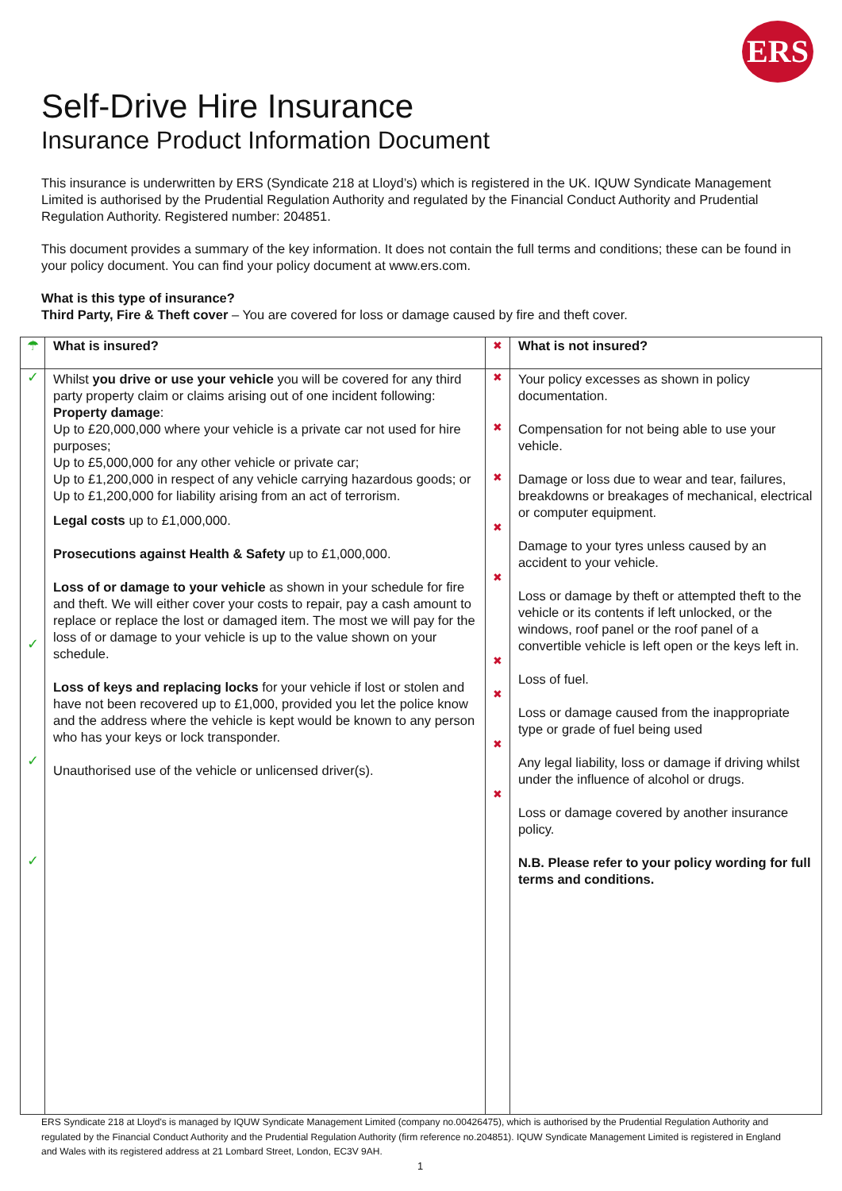ERS
Self-Drive Hire Insurance
Insurance Product Information Document
This insurance is underwritten by ERS (Syndicate 218 at Lloyd’s) which is registered in the UK. IQUW Syndicate Management Limited is authorised by the Prudential Regulation Authority and regulated by the Financial Conduct Authority and Prudential Regulation Authority. Registered number: 204851.
This document provides a summary of the key information. It does not contain the full terms and conditions; these can be found in your policy document. You can find your policy document at www.ers.com.
What is this type of insurance?
Third Party, Fire & Theft cover – You are covered for loss or damage caused by fire and theft cover.
| ☂ | What is insured? | ✖ | What is not insured? |
| ✓ ✓ ✓ ✓ | Whilst you drive or use your vehicle you will be covered for any third party property claim or claims arising out of one incident following: Property damage : Up to £20,000,000 where your vehicle is a private car not used for hire purposes; Up to £5,000,000 for any other vehicle or private car; Up to £1,200,000 in respect of any vehicle carrying hazardous goods; or Up to £1,200,000 for liability arising from an act of terrorism. Legal costs up to £1,000,000. Prosecutions against Health & Safety up to £1,000,000. Loss of or damage to your vehicle as shown in your schedule for fire and theft. We will either cover your costs to repair, pay a cash amount to replace or replace the lost or damaged item. The most we will pay for the loss of or damage to your vehicle is up to the value shown on your schedule. Loss of keys and replacing locks for your vehicle if lost or stolen and have not been recovered up to £1,000, provided you let the police know and the address where the vehicle is kept would be known to any person who has your keys or lock transponder. Unauthorised use of the vehicle or unlicensed driver(s). | ✖ ✖ ✖ ✖ ✖ ✖ ✖ ✖ ✖ | Your policy excesses as shown in policy documentation. Compensation for not being able to use your vehicle. Damage or loss due to wear and tear, failures, breakdowns or breakages of mechanical, electrical or computer equipment. Damage to your tyres unless caused by an accident to your vehicle. Loss or damage by theft or attempted theft to the vehicle or its contents if left unlocked, or the windows, roof panel or the roof panel of a convertible vehicle is left open or the keys left in. Loss of fuel. Loss or damage caused from the inappropriate type or grade of fuel being used Any legal liability, loss or damage if driving whilst under the influence of alcohol or drugs. Loss or damage covered by another insurance policy. N.B. Please refer to your policy wording for full terms and conditions. |
ERS Syndicate 218 at Lloyd's is managed by IQUW Syndicate Management Limited (company no.00426475), which is authorised by the Prudential Regulation Authority and regulated by the Financial Conduct Authority and the Prudential Regulation Authority (firm reference no.204851). IQUW Syndicate Management Limited is registered in England and Wales with its registered address at 21 Lombard Street, London, EC3V 9AH.
1